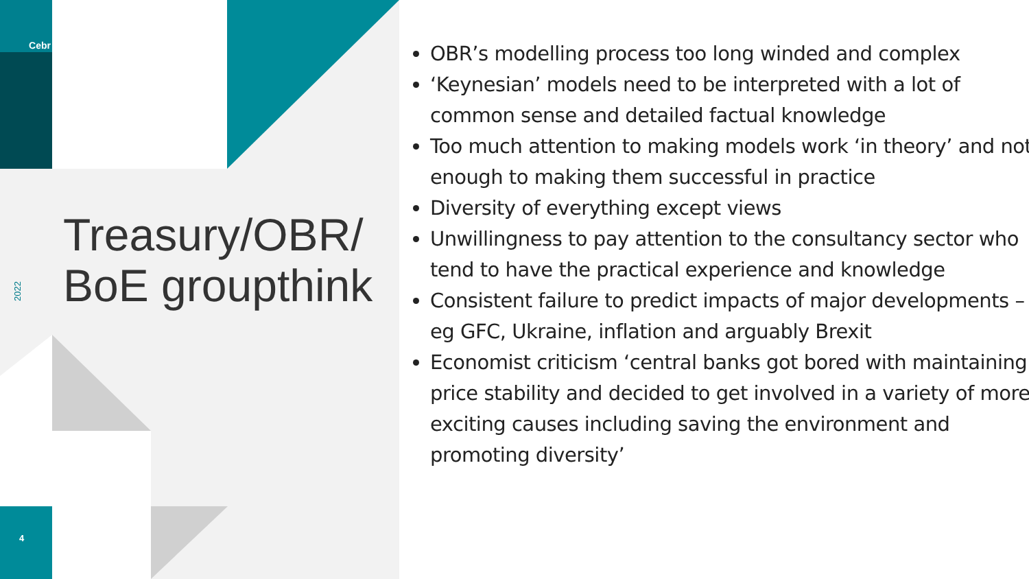Cebr
2022
4
Treasury/OBR/
BoE groupthink
OBR’s modelling process too long winded and complex
‘Keynesian’ models need to be interpreted with a lot of common sense and detailed factual knowledge
Too much attention to making models work ‘in theory’ and not enough to making them successful in practice
Diversity of everything except views
Unwillingness to pay attention to the consultancy sector who tend to have the practical experience and knowledge
Consistent failure to predict impacts of major developments – eg GFC, Ukraine, inflation and arguably Brexit
Economist criticism ‘central banks got bored with maintaining price stability and decided to get involved in a variety of more exciting causes including saving the environment and promoting diversity’